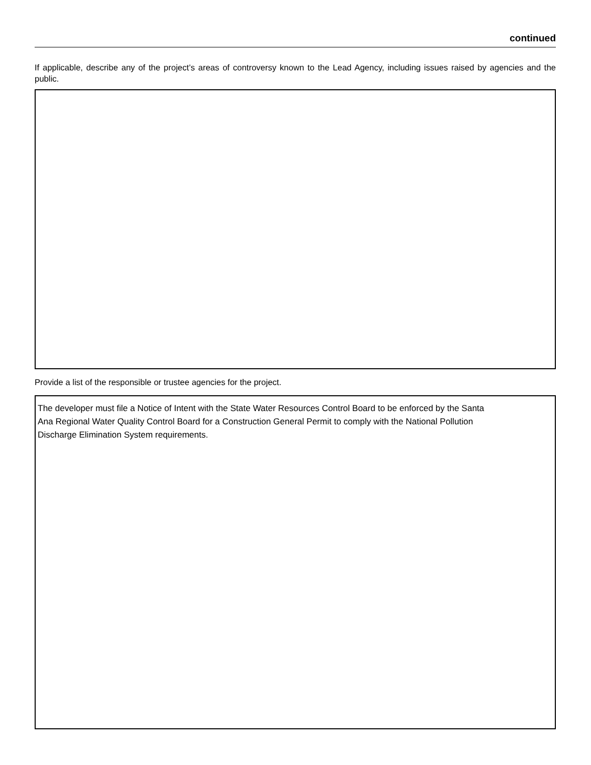continued
If applicable, describe any of the project’s areas of controversy known to the Lead Agency, including issues raised by agencies and the public.
Provide a list of the responsible or trustee agencies for the project.
The developer must file a Notice of Intent with the State Water Resources Control Board to be enforced by the Santa
Ana Regional Water Quality Control Board for a Construction General Permit to comply with the National Pollution
Discharge Elimination System requirements.